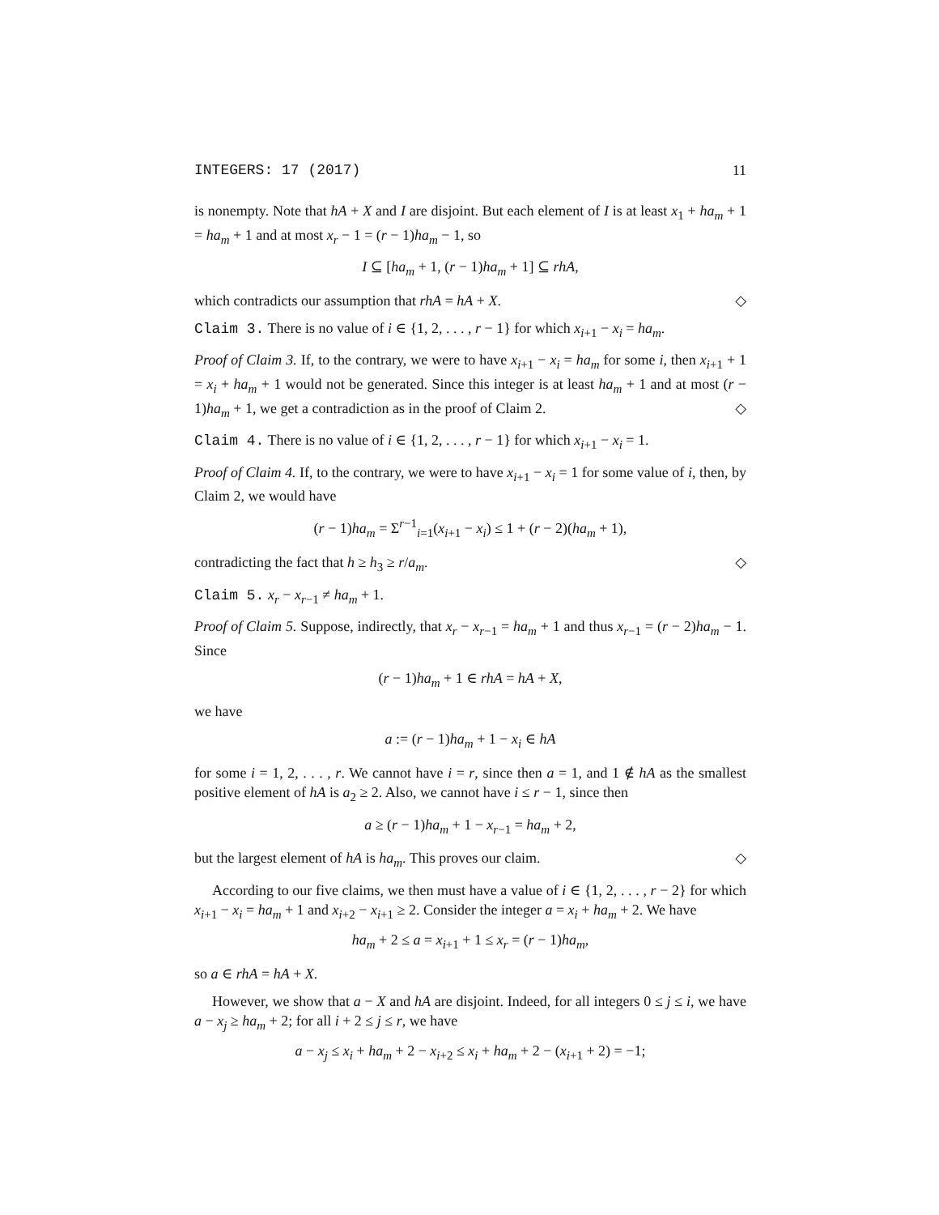INTEGERS: 17 (2017) 11
is nonempty. Note that hA + X and I are disjoint. But each element of I is at least x<sub>1</sub> + ha<sub>m</sub> + 1 = ha<sub>m</sub> + 1 and at most x<sub>r</sub> − 1 = (r − 1)ha<sub>m</sub> − 1, so
I ⊆ [ha<sub>m</sub> + 1, (r − 1)ha<sub>m</sub> + 1] ⊆ rhA,
which contradicts our assumption that rhA = hA + X. ◇
Claim 3. There is no value of i ∈ {1, 2, . . . , r − 1} for which x<sub>i+1</sub> − x<sub>i</sub> = ha<sub>m</sub>.
Proof of Claim 3. If, to the contrary, we were to have x<sub>i+1</sub> − x<sub>i</sub> = ha<sub>m</sub> for some i, then x<sub>i+1</sub> + 1 = x<sub>i</sub> + ha<sub>m</sub> + 1 would not be generated. Since this integer is at least ha<sub>m</sub> + 1 and at most (r − 1)ha<sub>m</sub> + 1, we get a contradiction as in the proof of Claim 2. ◇
Claim 4. There is no value of i ∈ {1, 2, . . . , r − 1} for which x<sub>i+1</sub> − x<sub>i</sub> = 1.
Proof of Claim 4. If, to the contrary, we were to have x<sub>i+1</sub> − x<sub>i</sub> = 1 for some value of i, then, by Claim 2, we would have
(r − 1)ha<sub>m</sub> = Σ<sup>r−1</sup><sub>i=1</sub>(x<sub>i+1</sub> − x<sub>i</sub>) ≤ 1 + (r − 2)(ha<sub>m</sub> + 1),
contradicting the fact that h ≥ h<sub>3</sub> ≥ r/a<sub>m</sub>. ◇
Claim 5. x<sub>r</sub> − x<sub>r−1</sub> ≠ ha<sub>m</sub> + 1.
Proof of Claim 5. Suppose, indirectly, that x<sub>r</sub> − x<sub>r−1</sub> = ha<sub>m</sub> + 1 and thus x<sub>r−1</sub> = (r − 2)ha<sub>m</sub> − 1. Since
(r − 1)ha<sub>m</sub> + 1 ∈ rhA = hA + X,
we have
a := (r − 1)ha<sub>m</sub> + 1 − x<sub>i</sub> ∈ hA
for some i = 1, 2, . . . , r. We cannot have i = r, since then a = 1, and 1 ∉ hA as the smallest positive element of hA is a<sub>2</sub> ≥ 2. Also, we cannot have i ≤ r − 1, since then
a ≥ (r − 1)ha<sub>m</sub> + 1 − x<sub>r−1</sub> = ha<sub>m</sub> + 2,
but the largest element of hA is ha<sub>m</sub>. This proves our claim. ◇
According to our five claims, we then must have a value of i ∈ {1, 2, . . . , r − 2} for which x<sub>i+1</sub> − x<sub>i</sub> = ha<sub>m</sub> + 1 and x<sub>i+2</sub> − x<sub>i+1</sub> ≥ 2. Consider the integer a = x<sub>i</sub> + ha<sub>m</sub> + 2. We have
ha<sub>m</sub> + 2 ≤ a = x<sub>i+1</sub> + 1 ≤ x<sub>r</sub> = (r − 1)ha<sub>m</sub>,
so a ∈ rhA = hA + X.
However, we show that a − X and hA are disjoint. Indeed, for all integers 0 ≤ j ≤ i, we have a − x<sub>j</sub> ≥ ha<sub>m</sub> + 2; for all i + 2 ≤ j ≤ r, we have
a − x<sub>j</sub> ≤ x<sub>i</sub> + ha<sub>m</sub> + 2 − x<sub>i+2</sub> ≤ x<sub>i</sub> + ha<sub>m</sub> + 2 − (x<sub>i+1</sub> + 2) = −1;